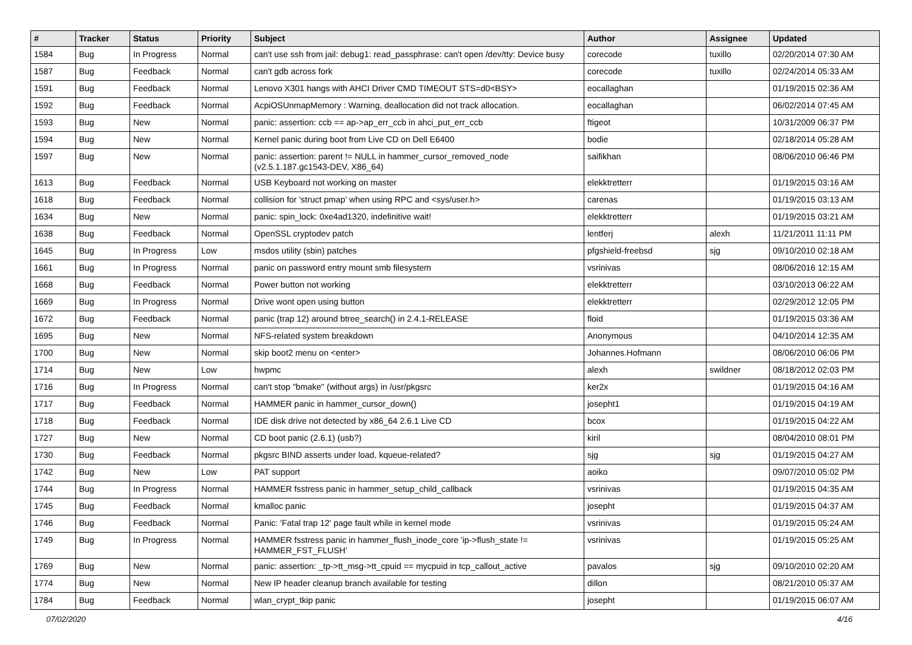| # | Tracker | Status | Priority | Subject | Author | Assignee | Updated |
| --- | --- | --- | --- | --- | --- | --- | --- |
| 1584 | Bug | In Progress | Normal | can't use ssh from jail: debug1: read_passphrase: can't open /dev/tty: Device busy | corecode | tuxillo | 02/20/2014 07:30 AM |
| 1587 | Bug | Feedback | Normal | can't gdb across fork | corecode | tuxillo | 02/24/2014 05:33 AM |
| 1591 | Bug | Feedback | Normal | Lenovo X301 hangs with AHCI Driver CMD TIMEOUT STS=d0<BSY> | eocallaghan | | 01/19/2015 02:36 AM |
| 1592 | Bug | Feedback | Normal | AcpiOSUnmapMemory : Warning, deallocation did not track allocation. | eocallaghan | | 06/02/2014 07:45 AM |
| 1593 | Bug | New | Normal | panic: assertion: ccb == ap->ap_err_ccb in ahci_put_err_ccb | ftigeot | | 10/31/2009 06:37 PM |
| 1594 | Bug | New | Normal | Kernel panic during boot from Live CD on Dell E6400 | bodie | | 02/18/2014 05:28 AM |
| 1597 | Bug | New | Normal | panic: assertion: parent != NULL in hammer_cursor_removed_node (v2.5.1.187.gc1543-DEV, X86_64) | saifikhan | | 08/06/2010 06:46 PM |
| 1613 | Bug | Feedback | Normal | USB Keyboard not working on master | elekktretterr | | 01/19/2015 03:16 AM |
| 1618 | Bug | Feedback | Normal | collision for 'struct pmap' when using RPC and <sys/user.h> | carenas | | 01/19/2015 03:13 AM |
| 1634 | Bug | New | Normal | panic: spin_lock: 0xe4ad1320, indefinitive wait! | elekktretterr | | 01/19/2015 03:21 AM |
| 1638 | Bug | Feedback | Normal | OpenSSL cryptodev patch | lentferj | alexh | 11/21/2011 11:11 PM |
| 1645 | Bug | In Progress | Low | msdos utility (sbin) patches | pfgshield-freebsd | sjg | 09/10/2010 02:18 AM |
| 1661 | Bug | In Progress | Normal | panic on password entry mount smb filesystem | vsrinivas | | 08/06/2016 12:15 AM |
| 1668 | Bug | Feedback | Normal | Power button not working | elekktretterr | | 03/10/2013 06:22 AM |
| 1669 | Bug | In Progress | Normal | Drive wont open using button | elekktretterr | | 02/29/2012 12:05 PM |
| 1672 | Bug | Feedback | Normal | panic (trap 12) around btree_search() in 2.4.1-RELEASE | floid | | 01/19/2015 03:36 AM |
| 1695 | Bug | New | Normal | NFS-related system breakdown | Anonymous | | 04/10/2014 12:35 AM |
| 1700 | Bug | New | Normal | skip boot2 menu on <enter> | Johannes.Hofmann | | 08/06/2010 06:06 PM |
| 1714 | Bug | New | Low | hwpmc | alexh | swildner | 08/18/2012 02:03 PM |
| 1716 | Bug | In Progress | Normal | can't stop "bmake" (without args) in /usr/pkgsrc | ker2x | | 01/19/2015 04:16 AM |
| 1717 | Bug | Feedback | Normal | HAMMER panic in hammer_cursor_down() | josepht1 | | 01/19/2015 04:19 AM |
| 1718 | Bug | Feedback | Normal | IDE disk drive not detected by x86_64 2.6.1 Live CD | bcox | | 01/19/2015 04:22 AM |
| 1727 | Bug | New | Normal | CD boot panic (2.6.1) (usb?) | kiril | | 08/04/2010 08:01 PM |
| 1730 | Bug | Feedback | Normal | pkgsrc BIND asserts under load, kqueue-related? | sjg | sjg | 01/19/2015 04:27 AM |
| 1742 | Bug | New | Low | PAT support | aoiko | | 09/07/2010 05:02 PM |
| 1744 | Bug | In Progress | Normal | HAMMER fsstress panic in hammer_setup_child_callback | vsrinivas | | 01/19/2015 04:35 AM |
| 1745 | Bug | Feedback | Normal | kmalloc panic | josepht | | 01/19/2015 04:37 AM |
| 1746 | Bug | Feedback | Normal | Panic: 'Fatal trap 12' page fault while in kernel mode | vsrinivas | | 01/19/2015 05:24 AM |
| 1749 | Bug | In Progress | Normal | HAMMER fsstress panic in hammer_flush_inode_core 'ip->flush_state != HAMMER_FST_FLUSH' | vsrinivas | | 01/19/2015 05:25 AM |
| 1769 | Bug | New | Normal | panic: assertion: _tp->tt_msg->tt_cpuid == mycpuid in tcp_callout_active | pavalos | sjg | 09/10/2010 02:20 AM |
| 1774 | Bug | New | Normal | New IP header cleanup branch available for testing | dillon | | 08/21/2010 05:37 AM |
| 1784 | Bug | Feedback | Normal | wlan_crypt_tkip panic | josepht | | 01/19/2015 06:07 AM |
07/02/2020 4/16